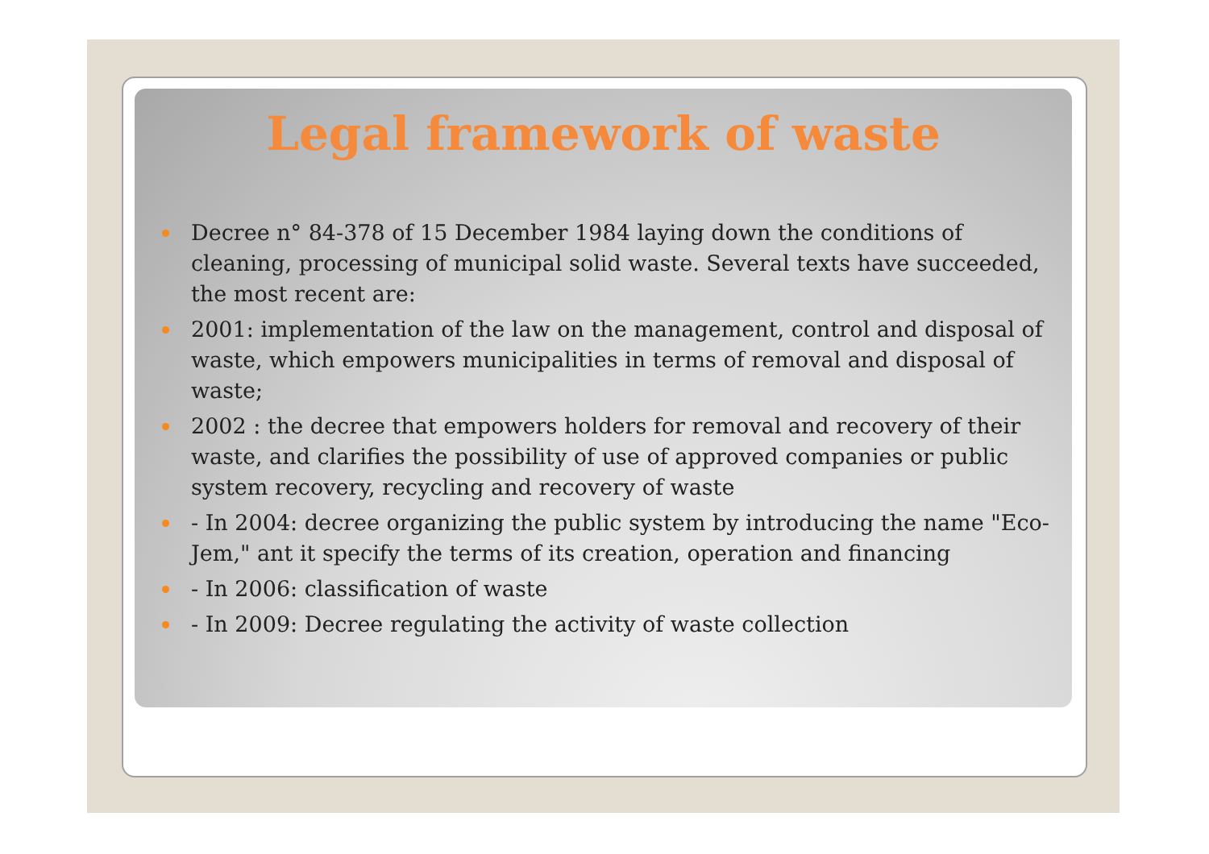Legal framework of waste
Decree n° 84-378 of 15 December 1984 laying down the conditions of cleaning, processing of municipal solid waste. Several texts have succeeded, the most recent are:
2001: implementation of the law on the management, control and disposal of waste, which empowers municipalities in terms of removal and disposal of waste;
2002 : the decree that empowers holders for removal and recovery of their waste, and clarifies the possibility of use of approved companies or public system recovery, recycling and recovery of waste
- In 2004: decree organizing the public system by introducing the name "Eco-Jem," ant it specify the terms of its creation, operation and financing
- In 2006: classification of waste
- In 2009: Decree regulating the activity of waste collection